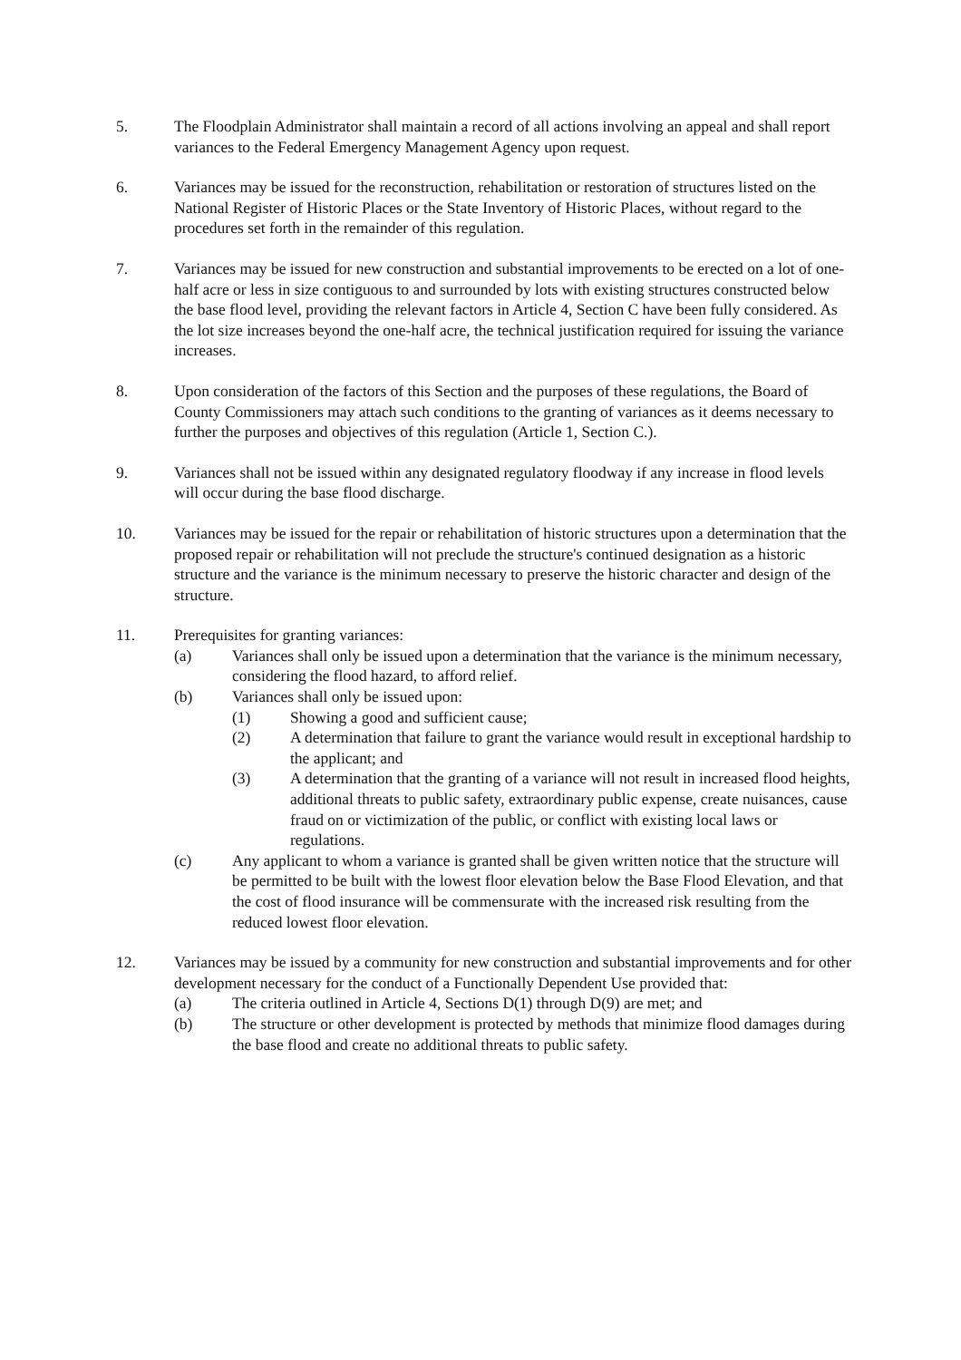5. The Floodplain Administrator shall maintain a record of all actions involving an appeal and shall report variances to the Federal Emergency Management Agency upon request.
6. Variances may be issued for the reconstruction, rehabilitation or restoration of structures listed on the National Register of Historic Places or the State Inventory of Historic Places, without regard to the procedures set forth in the remainder of this regulation.
7. Variances may be issued for new construction and substantial improvements to be erected on a lot of one-half acre or less in size contiguous to and surrounded by lots with existing structures constructed below the base flood level, providing the relevant factors in Article 4, Section C have been fully considered. As the lot size increases beyond the one-half acre, the technical justification required for issuing the variance increases.
8. Upon consideration of the factors of this Section and the purposes of these regulations, the Board of County Commissioners may attach such conditions to the granting of variances as it deems necessary to further the purposes and objectives of this regulation (Article 1, Section C.).
9. Variances shall not be issued within any designated regulatory floodway if any increase in flood levels will occur during the base flood discharge.
10. Variances may be issued for the repair or rehabilitation of historic structures upon a determination that the proposed repair or rehabilitation will not preclude the structure's continued designation as a historic structure and the variance is the minimum necessary to preserve the historic character and design of the structure.
11. Prerequisites for granting variances:
(a) Variances shall only be issued upon a determination that the variance is the minimum necessary, considering the flood hazard, to afford relief.
(b) Variances shall only be issued upon:
(1) Showing a good and sufficient cause;
(2) A determination that failure to grant the variance would result in exceptional hardship to the applicant; and
(3) A determination that the granting of a variance will not result in increased flood heights, additional threats to public safety, extraordinary public expense, create nuisances, cause fraud on or victimization of the public, or conflict with existing local laws or regulations.
(c) Any applicant to whom a variance is granted shall be given written notice that the structure will be permitted to be built with the lowest floor elevation below the Base Flood Elevation, and that the cost of flood insurance will be commensurate with the increased risk resulting from the reduced lowest floor elevation.
12. Variances may be issued by a community for new construction and substantial improvements and for other development necessary for the conduct of a Functionally Dependent Use provided that:
(a) The criteria outlined in Article 4, Sections D(1) through D(9) are met; and
(b) The structure or other development is protected by methods that minimize flood damages during the base flood and create no additional threats to public safety.